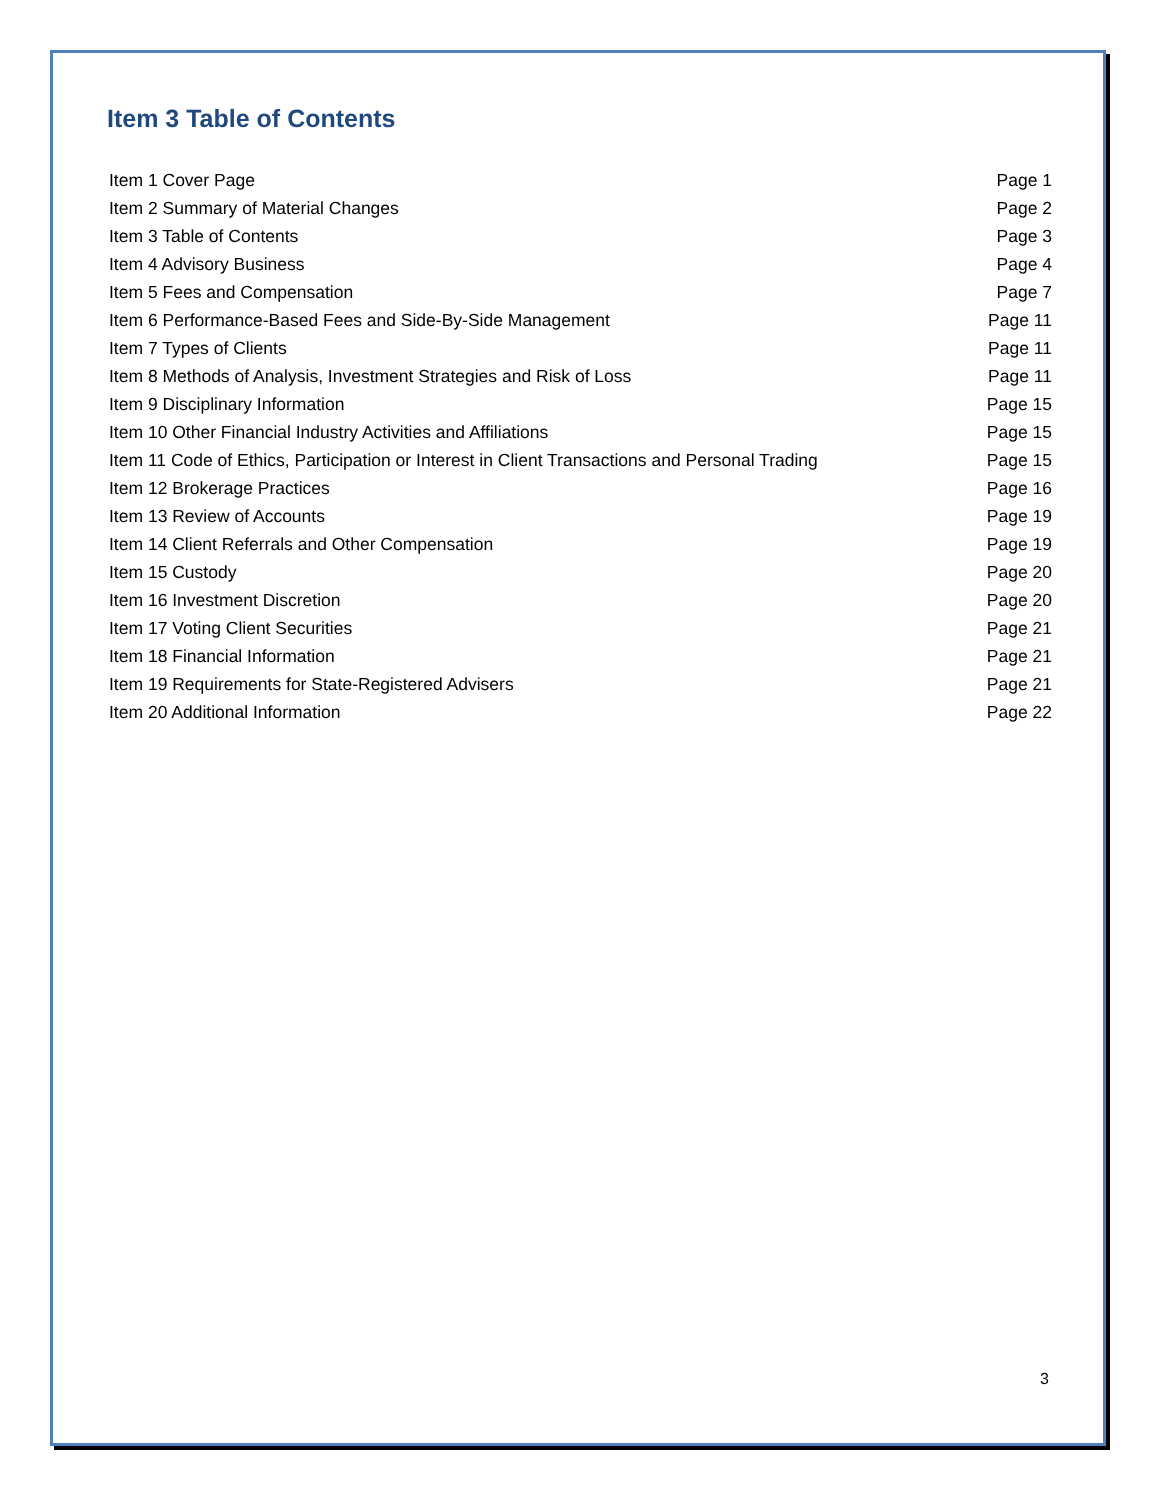Item 3 Table of Contents
| Item 1 Cover Page | Page 1 |
| Item 2 Summary of Material Changes | Page 2 |
| Item 3 Table of Contents | Page 3 |
| Item 4 Advisory Business | Page 4 |
| Item 5 Fees and Compensation | Page 7 |
| Item 6 Performance-Based Fees and Side-By-Side Management | Page 11 |
| Item 7 Types of Clients | Page 11 |
| Item 8 Methods of Analysis, Investment Strategies and Risk of Loss | Page 11 |
| Item 9 Disciplinary Information | Page 15 |
| Item 10 Other Financial Industry Activities and Affiliations | Page 15 |
| Item 11 Code of Ethics, Participation or Interest in Client Transactions and Personal Trading | Page 15 |
| Item 12 Brokerage Practices | Page 16 |
| Item 13 Review of Accounts | Page 19 |
| Item 14 Client Referrals and Other Compensation | Page 19 |
| Item 15 Custody | Page 20 |
| Item 16 Investment Discretion | Page 20 |
| Item 17 Voting Client Securities | Page 21 |
| Item 18 Financial Information | Page 21 |
| Item 19 Requirements for State-Registered Advisers | Page 21 |
| Item 20 Additional Information | Page 22 |
3